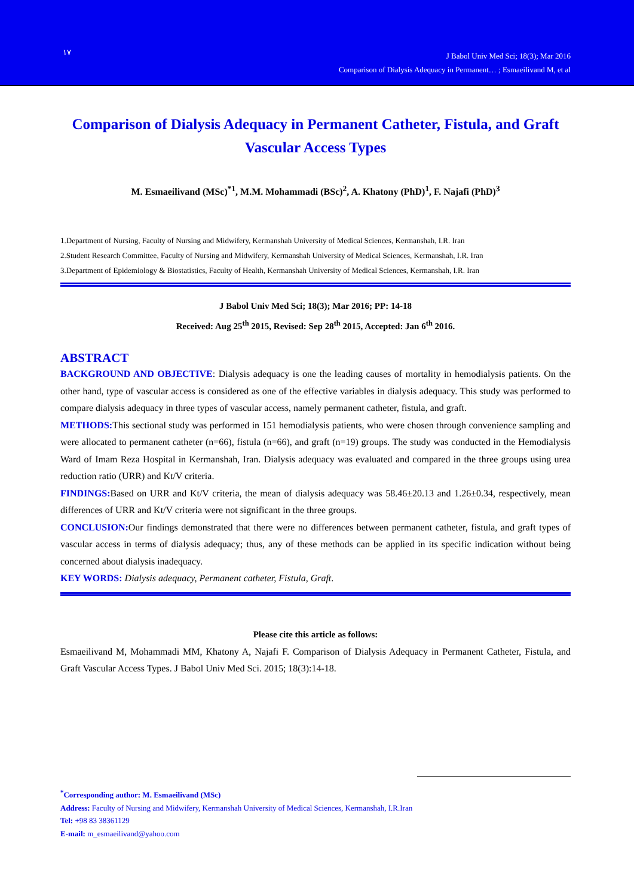١٧
J Babol Univ Med Sci; 18(3); Mar 2016
Comparison of Dialysis Adequacy in Permanent… ; Esmaeilivand M, et al
Comparison of Dialysis Adequacy in Permanent Catheter, Fistula, and Graft Vascular Access Types
M. Esmaeilivand (MSc)<sup>*1</sup>, M.M. Mohammadi (BSc)<sup>2</sup>, A. Khatony (PhD)<sup>1</sup>, F. Najafi (PhD)<sup>3</sup>
1.Department of Nursing, Faculty of Nursing and Midwifery, Kermanshah University of Medical Sciences, Kermanshah, I.R. Iran
2.Student Research Committee, Faculty of Nursing and Midwifery, Kermanshah University of Medical Sciences, Kermanshah, I.R. Iran
3.Department of Epidemiology & Biostatistics, Faculty of Health, Kermanshah University of Medical Sciences, Kermanshah, I.R. Iran
J Babol Univ Med Sci; 18(3); Mar 2016; PP: 14-18
Received: Aug 25<sup>th</sup> 2015, Revised: Sep 28<sup>th</sup> 2015, Accepted: Jan 6<sup>th</sup> 2016.
ABSTRACT
BACKGROUND AND OBJECTIVE: Dialysis adequacy is one the leading causes of mortality in hemodialysis patients. On the other hand, type of vascular access is considered as one of the effective variables in dialysis adequacy. This study was performed to compare dialysis adequacy in three types of vascular access, namely permanent catheter, fistula, and graft.
METHODS: This sectional study was performed in 151 hemodialysis patients, who were chosen through convenience sampling and were allocated to permanent catheter (n=66), fistula (n=66), and graft (n=19) groups. The study was conducted in the Hemodialysis Ward of Imam Reza Hospital in Kermanshah, Iran. Dialysis adequacy was evaluated and compared in the three groups using urea reduction ratio (URR) and Kt/V criteria.
FINDINGS: Based on URR and Kt/V criteria, the mean of dialysis adequacy was 58.46±20.13 and 1.26±0.34, respectively, mean differences of URR and Kt/V criteria were not significant in the three groups.
CONCLUSION: Our findings demonstrated that there were no differences between permanent catheter, fistula, and graft types of vascular access in terms of dialysis adequacy; thus, any of these methods can be applied in its specific indication without being concerned about dialysis inadequacy.
KEY WORDS: Dialysis adequacy, Permanent catheter, Fistula, Graft.
Please cite this article as follows:
Esmaeilivand M, Mohammadi MM, Khatony A, Najafi F. Comparison of Dialysis Adequacy in Permanent Catheter, Fistula, and Graft Vascular Access Types. J Babol Univ Med Sci. 2015; 18(3):14-18.
<sup>*</sup> Corresponding author: M. Esmaeilivand (MSc)
Address: Faculty of Nursing and Midwifery, Kermanshah University of Medical Sciences, Kermanshah, I.R.Iran
Tel: +98 83 38361129
E-mail: m_esmaeilivand@yahoo.com